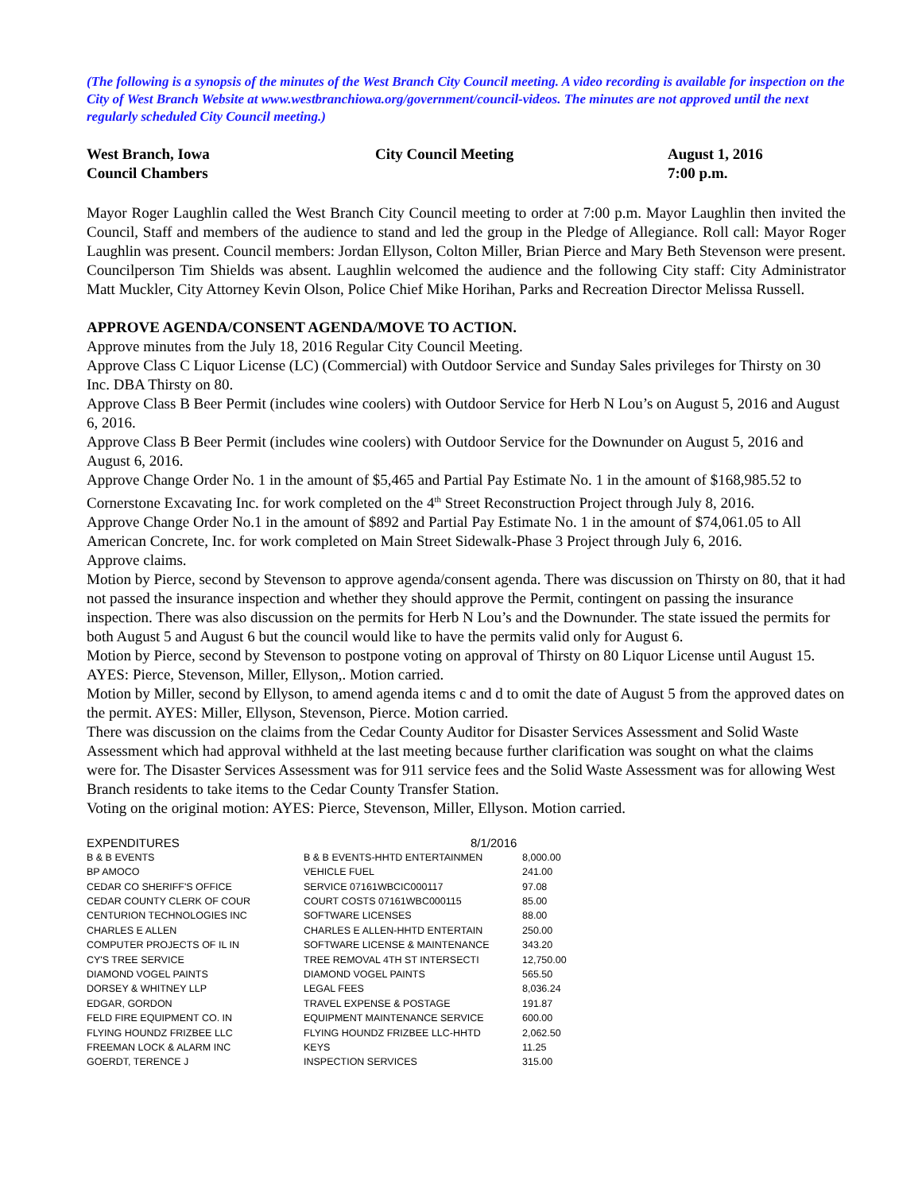(The following is a synopsis of the minutes of the West Branch City Council meeting. A video recording is available for inspection on the City of West Branch Website at www.westbranchiowa.org/government/council-videos. The minutes are not approved until the next regularly scheduled City Council meeting.)
West Branch, Iowa
Council Chambers
City Council Meeting
August 1, 2016
7:00 p.m.
Mayor Roger Laughlin called the West Branch City Council meeting to order at 7:00 p.m. Mayor Laughlin then invited the Council, Staff and members of the audience to stand and led the group in the Pledge of Allegiance. Roll call: Mayor Roger Laughlin was present. Council members: Jordan Ellyson, Colton Miller, Brian Pierce and Mary Beth Stevenson were present. Councilperson Tim Shields was absent. Laughlin welcomed the audience and the following City staff: City Administrator Matt Muckler, City Attorney Kevin Olson, Police Chief Mike Horihan, Parks and Recreation Director Melissa Russell.
APPROVE AGENDA/CONSENT AGENDA/MOVE TO ACTION.
Approve minutes from the July 18, 2016 Regular City Council Meeting.
Approve Class C Liquor License (LC) (Commercial) with Outdoor Service and Sunday Sales privileges for Thirsty on 30 Inc. DBA Thirsty on 80.
Approve Class B Beer Permit (includes wine coolers) with Outdoor Service for Herb N Lou’s on August 5, 2016 and August 6, 2016.
Approve Class B Beer Permit (includes wine coolers) with Outdoor Service for the Downunder on August 5, 2016 and August 6, 2016.
Approve Change Order No. 1 in the amount of $5,465 and Partial Pay Estimate No. 1 in the amount of $168,985.52 to Cornerstone Excavating Inc. for work completed on the 4<sup>th</sup> Street Reconstruction Project through July 8, 2016.
Approve Change Order No.1 in the amount of $892 and Partial Pay Estimate No. 1 in the amount of $74,061.05 to All American Concrete, Inc. for work completed on Main Street Sidewalk-Phase 3 Project through July 6, 2016.
Approve claims.
Motion by Pierce, second by Stevenson to approve agenda/consent agenda. There was discussion on Thirsty on 80, that it had not passed the insurance inspection and whether they should approve the Permit, contingent on passing the insurance inspection. There was also discussion on the permits for Herb N Lou’s and the Downunder. The state issued the permits for both August 5 and August 6 but the council would like to have the permits valid only for August 6.
Motion by Pierce, second by Stevenson to postpone voting on approval of Thirsty on 80 Liquor License until August 15. AYES: Pierce, Stevenson, Miller, Ellyson,. Motion carried.
Motion by Miller, second by Ellyson, to amend agenda items c and d to omit the date of August 5 from the approved dates on the permit. AYES: Miller, Ellyson, Stevenson, Pierce. Motion carried.
There was discussion on the claims from the Cedar County Auditor for Disaster Services Assessment and Solid Waste Assessment which had approval withheld at the last meeting because further clarification was sought on what the claims were for. The Disaster Services Assessment was for 911 service fees and the Solid Waste Assessment was for allowing West Branch residents to take items to the Cedar County Transfer Station.
Voting on the original motion: AYES: Pierce, Stevenson, Miller, Ellyson. Motion carried.
| EXPENDITURES | 8/1/2016 | |
| --- | --- | --- |
| B & B EVENTS | B & B EVENTS-HHTD ENTERTAINMEN | 8,000.00 |
| BP AMOCO | VEHICLE FUEL | 241.00 |
| CEDAR CO SHERIFF'S OFFICE | SERVICE 07161WBCIC000117 | 97.08 |
| CEDAR COUNTY CLERK OF COUR | COURT COSTS 07161WBC000115 | 85.00 |
| CENTURION TECHNOLOGIES INC | SOFTWARE LICENSES | 88.00 |
| CHARLES E ALLEN | CHARLES E ALLEN-HHTD ENTERTAIN | 250.00 |
| COMPUTER PROJECTS OF IL IN | SOFTWARE LICENSE & MAINTENANCE | 343.20 |
| CY'S TREE SERVICE | TREE REMOVAL 4TH ST INTERSECTI | 12,750.00 |
| DIAMOND VOGEL PAINTS | DIAMOND VOGEL PAINTS | 565.50 |
| DORSEY & WHITNEY LLP | LEGAL FEES | 8,036.24 |
| EDGAR, GORDON | TRAVEL EXPENSE & POSTAGE | 191.87 |
| FELD FIRE EQUIPMENT CO. IN | EQUIPMENT MAINTENANCE SERVICE | 600.00 |
| FLYING HOUNDZ FRIZBEE LLC | FLYING HOUNDZ FRIZBEE LLC-HHTD | 2,062.50 |
| FREEMAN LOCK & ALARM INC | KEYS | 11.25 |
| GOERDT, TERENCE J | INSPECTION SERVICES | 315.00 |